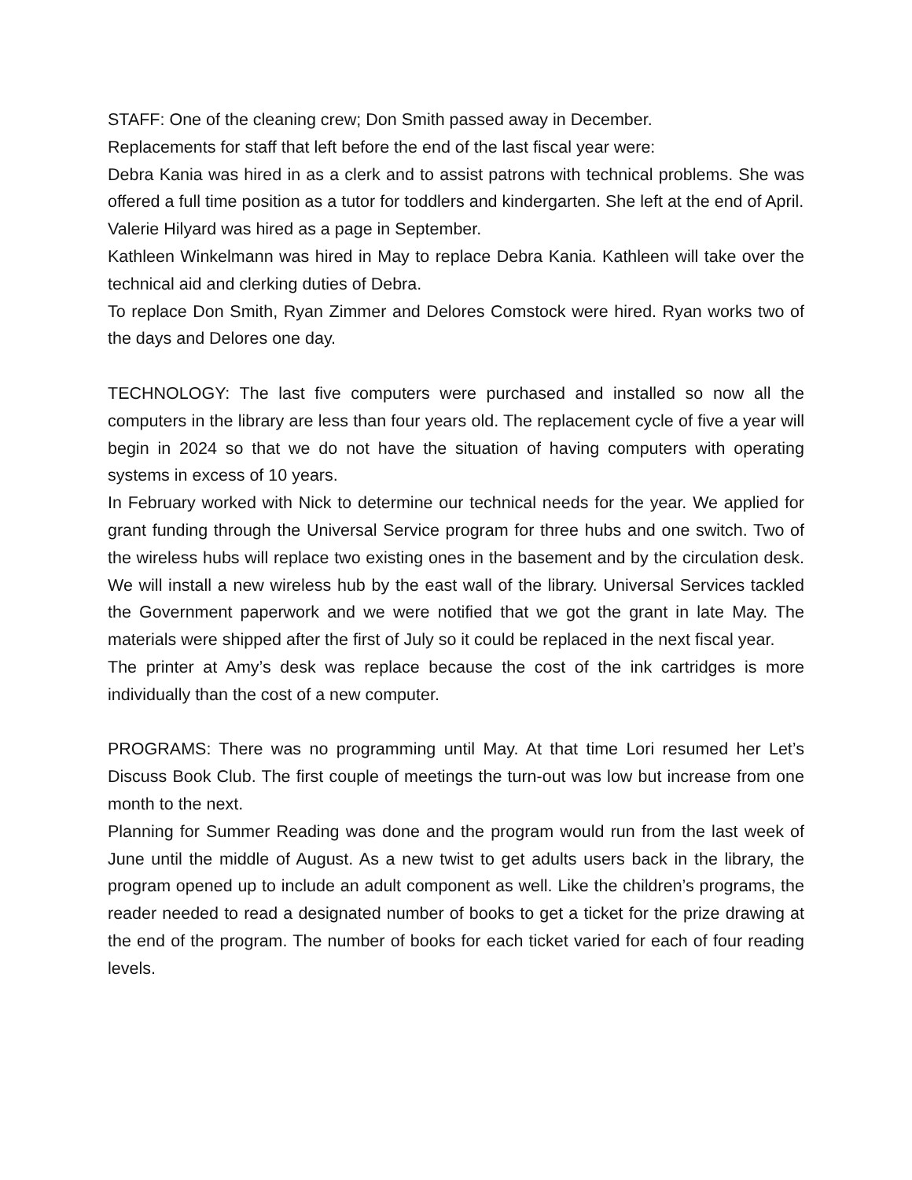STAFF: One of the cleaning crew; Don Smith passed away in December.
Replacements for staff that left before the end of the last fiscal year were:
Debra Kania was hired in as a clerk and to assist patrons with technical problems. She was offered a full time position as a tutor for toddlers and kindergarten. She left at the end of April.
Valerie Hilyard was hired as a page in September.
Kathleen Winkelmann was hired in May to replace Debra Kania. Kathleen will take over the technical aid and clerking duties of Debra.
To replace Don Smith, Ryan Zimmer and Delores Comstock were hired. Ryan works two of the days and Delores one day.
TECHNOLOGY: The last five computers were purchased and installed so now all the computers in the library are less than four years old. The replacement cycle of five a year will begin in 2024 so that we do not have the situation of having computers with operating systems in excess of 10 years.
In February worked with Nick to determine our technical needs for the year. We applied for grant funding through the Universal Service program for three hubs and one switch. Two of the wireless hubs will replace two existing ones in the basement and by the circulation desk. We will install a new wireless hub by the east wall of the library. Universal Services tackled the Government paperwork and we were notified that we got the grant in late May. The materials were shipped after the first of July so it could be replaced in the next fiscal year.
The printer at Amy’s desk was replace because the cost of the ink cartridges is more individually than the cost of a new computer.
PROGRAMS: There was no programming until May. At that time Lori resumed her Let’s Discuss Book Club. The first couple of meetings the turn-out was low but increase from one month to the next.
Planning for Summer Reading was done and the program would run from the last week of June until the middle of August. As a new twist to get adults users back in the library, the program opened up to include an adult component as well. Like the children’s programs, the reader needed to read a designated number of books to get a ticket for the prize drawing at the end of the program. The number of books for each ticket varied for each of four reading levels.